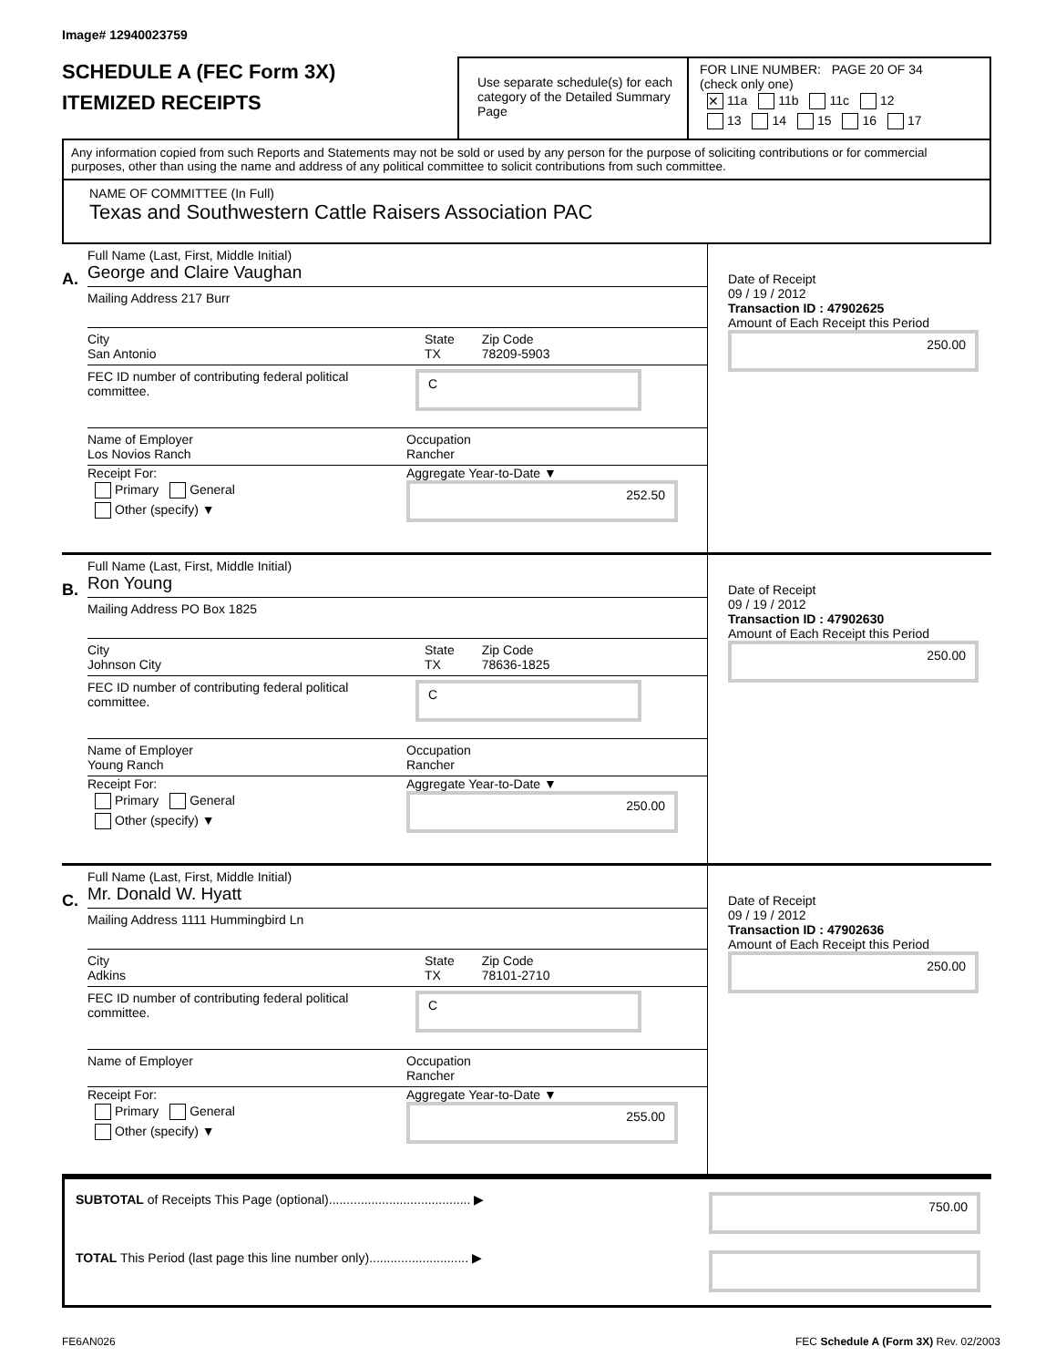Image# 12940023759
SCHEDULE A (FEC Form 3X)
ITEMIZED RECEIPTS
Use separate schedule(s) for each category of the Detailed Summary Page
FOR LINE NUMBER: PAGE 20 OF 34
(check only one)
✕ 11a 11b 11c 12
13 14 15 16 17
Any information copied from such Reports and Statements may not be sold or used by any person for the purpose of soliciting contributions or for commercial purposes, other than using the name and address of any political committee to solicit contributions from such committee.
NAME OF COMMITTEE (In Full)
Texas and Southwestern Cattle Raisers Association PAC
A.
Full Name (Last, First, Middle Initial)
George and Claire Vaughan
Mailing Address 217 Burr
City
San Antonio
State
TX
Zip Code
78209-5903
FEC ID number of contributing federal political committee.
C
Name of Employer
Los Novios Ranch
Occupation
Rancher
Receipt For:
Primary General
Other (specify) ▼
Aggregate Year-to-Date ▼
252.50
Date of Receipt
09 / 19 / 2012
Transaction ID : 47902625
Amount of Each Receipt this Period
250.00
B.
Full Name (Last, First, Middle Initial)
Ron Young
Mailing Address PO Box 1825
City
Johnson City
State
TX
Zip Code
78636-1825
FEC ID number of contributing federal political committee.
C
Name of Employer
Young Ranch
Occupation
Rancher
Receipt For:
Primary General
Other (specify) ▼
Aggregate Year-to-Date ▼
250.00
Date of Receipt
09 / 19 / 2012
Transaction ID : 47902630
Amount of Each Receipt this Period
250.00
C.
Full Name (Last, First, Middle Initial)
Mr. Donald W. Hyatt
Mailing Address 1111 Hummingbird Ln
City
Adkins
State
TX
Zip Code
78101-2710
FEC ID number of contributing federal political committee.
C
Name of Employer
Occupation
Rancher
Receipt For:
Primary General
Other (specify) ▼
Aggregate Year-to-Date ▼
255.00
Date of Receipt
09 / 19 / 2012
Transaction ID : 47902636
Amount of Each Receipt this Period
250.00
SUBTOTAL of Receipts This Page (optional)........................................ ▶ 750.00
TOTAL This Period (last page this line number only)............................ ▶
FE6AN026 FEC Schedule A (Form 3X) Rev. 02/2003